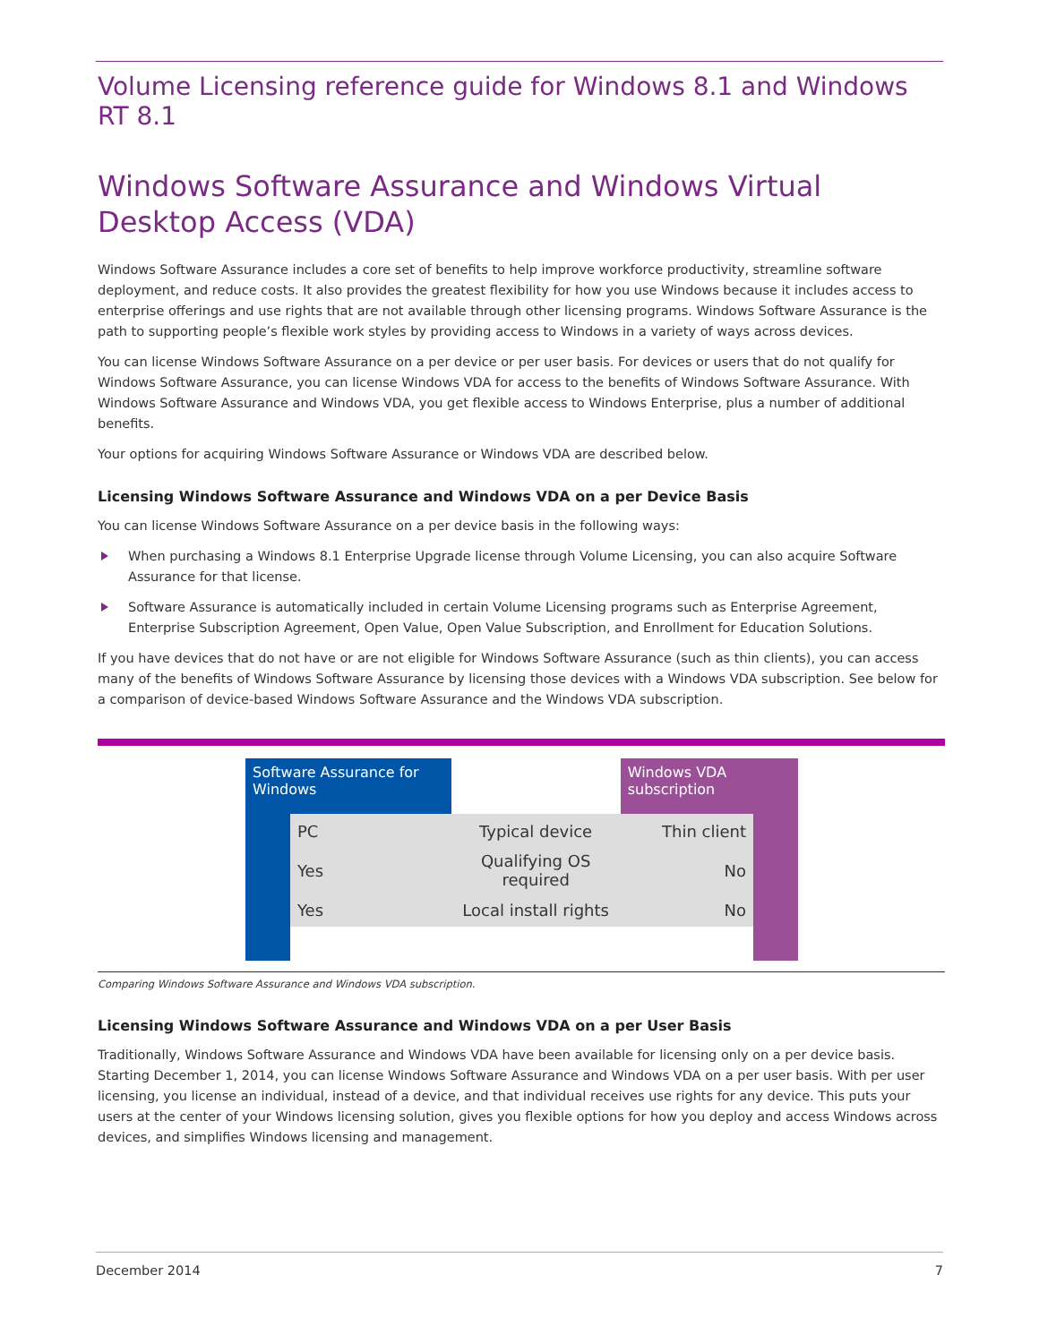Volume Licensing reference guide for Windows 8.1 and Windows RT 8.1
Windows Software Assurance and Windows Virtual Desktop Access (VDA)
Windows Software Assurance includes a core set of benefits to help improve workforce productivity, streamline software deployment, and reduce costs. It also provides the greatest flexibility for how you use Windows because it includes access to enterprise offerings and use rights that are not available through other licensing programs. Windows Software Assurance is the path to supporting people’s flexible work styles by providing access to Windows in a variety of ways across devices.
You can license Windows Software Assurance on a per device or per user basis. For devices or users that do not qualify for Windows Software Assurance, you can license Windows VDA for access to the benefits of Windows Software Assurance. With Windows Software Assurance and Windows VDA, you get flexible access to Windows Enterprise, plus a number of additional benefits.
Your options for acquiring Windows Software Assurance or Windows VDA are described below.
Licensing Windows Software Assurance and Windows VDA on a per Device Basis
You can license Windows Software Assurance on a per device basis in the following ways:
When purchasing a Windows 8.1 Enterprise Upgrade license through Volume Licensing, you can also acquire Software Assurance for that license.
Software Assurance is automatically included in certain Volume Licensing programs such as Enterprise Agreement, Enterprise Subscription Agreement, Open Value, Open Value Subscription, and Enrollment for Education Solutions.
If you have devices that do not have or are not eligible for Windows Software Assurance (such as thin clients), you can access many of the benefits of Windows Software Assurance by licensing those devices with a Windows VDA subscription. See below for a comparison of device-based Windows Software Assurance and the Windows VDA subscription.
| Software Assurance for Windows | | | Windows VDA subscription | |
| --- | --- | --- | --- | --- |
| | PC | Typical device | Thin client | |
| | Yes | Qualifying OS required | No | |
| | Yes | Local install rights | No | |
Comparing Windows Software Assurance and Windows VDA subscription.
Licensing Windows Software Assurance and Windows VDA on a per User Basis
Traditionally, Windows Software Assurance and Windows VDA have been available for licensing only on a per device basis. Starting December 1, 2014, you can license Windows Software Assurance and Windows VDA on a per user basis. With per user licensing, you license an individual, instead of a device, and that individual receives use rights for any device. This puts your users at the center of your Windows licensing solution, gives you flexible options for how you deploy and access Windows across devices, and simplifies Windows licensing and management.
December 2014 7